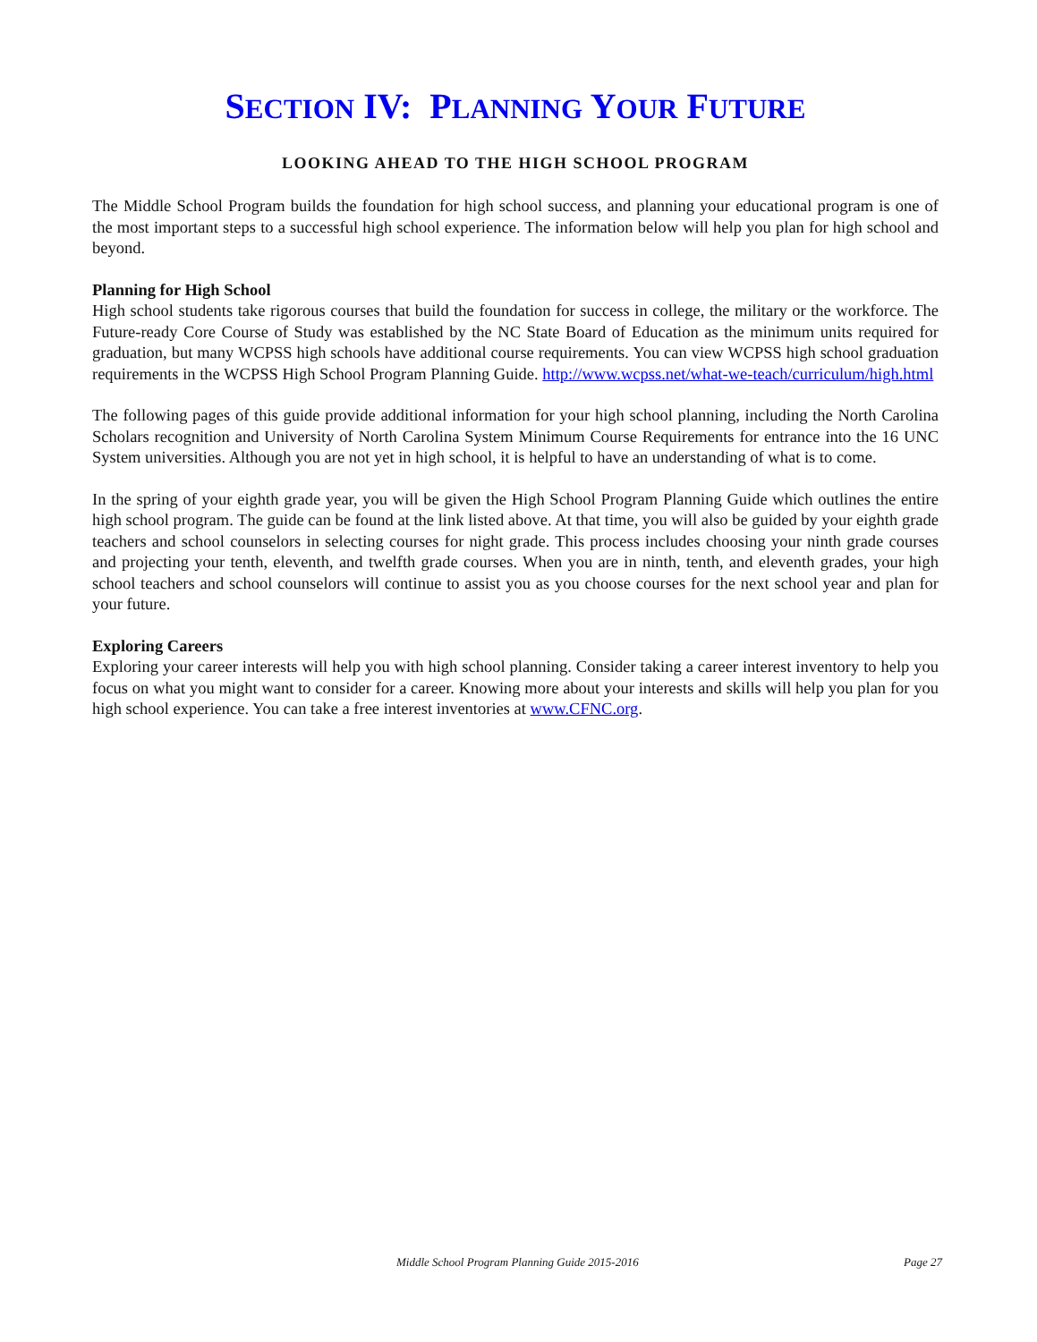SECTION IV: PLANNING YOUR FUTURE
LOOKING AHEAD TO THE HIGH SCHOOL PROGRAM
The Middle School Program builds the foundation for high school success, and planning your educational program is one of the most important steps to a successful high school experience. The information below will help you plan for high school and beyond.
Planning for High School
High school students take rigorous courses that build the foundation for success in college, the military or the workforce. The Future-ready Core Course of Study was established by the NC State Board of Education as the minimum units required for graduation, but many WCPSS high schools have additional course requirements. You can view WCPSS high school graduation requirements in the WCPSS High School Program Planning Guide. http://www.wcpss.net/what-we-teach/curriculum/high.html
The following pages of this guide provide additional information for your high school planning, including the North Carolina Scholars recognition and University of North Carolina System Minimum Course Requirements for entrance into the 16 UNC System universities. Although you are not yet in high school, it is helpful to have an understanding of what is to come.
In the spring of your eighth grade year, you will be given the High School Program Planning Guide which outlines the entire high school program. The guide can be found at the link listed above. At that time, you will also be guided by your eighth grade teachers and school counselors in selecting courses for night grade. This process includes choosing your ninth grade courses and projecting your tenth, eleventh, and twelfth grade courses. When you are in ninth, tenth, and eleventh grades, your high school teachers and school counselors will continue to assist you as you choose courses for the next school year and plan for your future.
Exploring Careers
Exploring your career interests will help you with high school planning. Consider taking a career interest inventory to help you focus on what you might want to consider for a career. Knowing more about your interests and skills will help you plan for you high school experience. You can take a free interest inventories at www.CFNC.org.
Middle School Program Planning Guide 2015-2016 Page 27